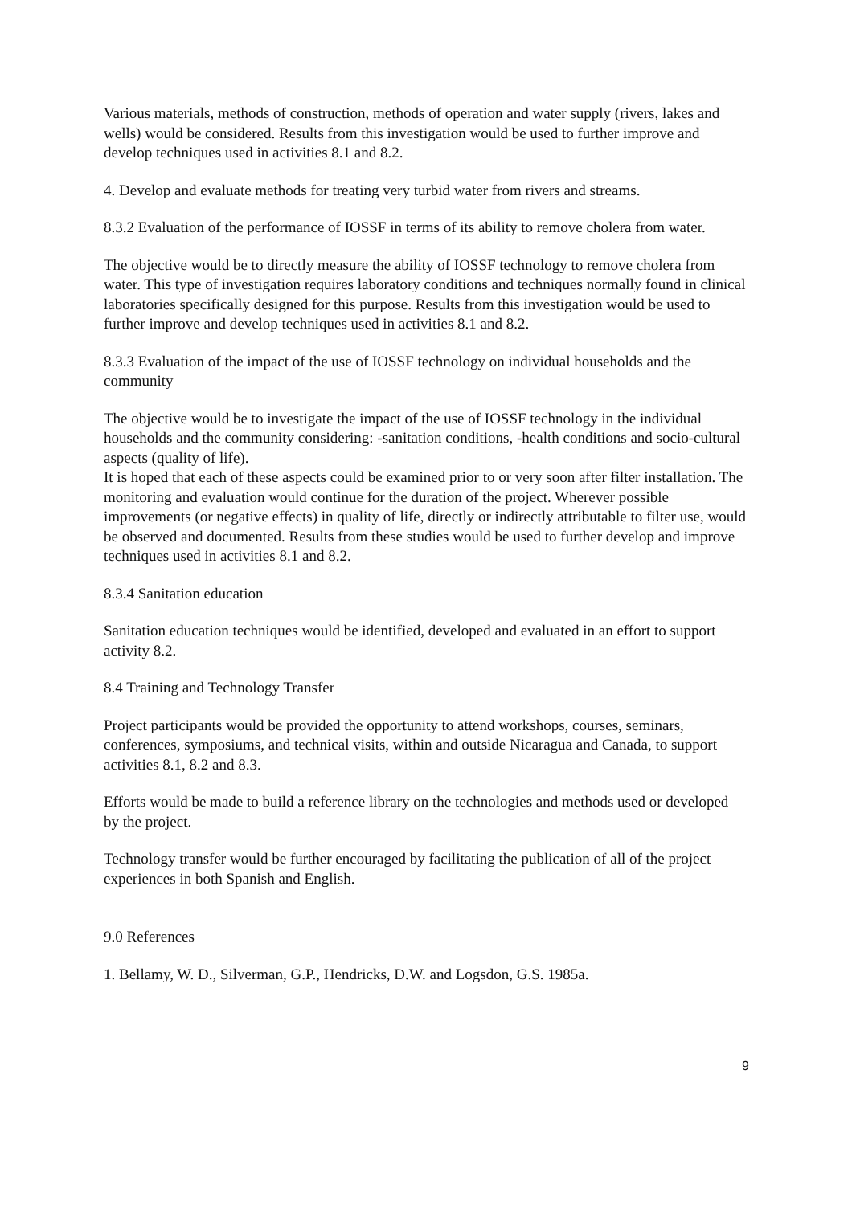Various materials, methods of construction, methods of operation and water supply (rivers, lakes and wells) would be considered. Results from this investigation would be used to further improve and develop techniques used in activities 8.1 and 8.2.
4. Develop and evaluate methods for treating very turbid water from rivers and streams.
8.3.2 Evaluation of the performance of IOSSF in terms of its ability to remove cholera from water.
The objective would be to directly measure the ability of IOSSF technology to remove cholera from water. This type of investigation requires laboratory conditions and techniques normally found in clinical laboratories specifically designed for this purpose. Results from this investigation would be used to further improve and develop techniques used in activities 8.1 and 8.2.
8.3.3 Evaluation of the impact of the use of IOSSF technology on individual households and the community
The objective would be to investigate the impact of the use of IOSSF technology in the individual households and the community considering: -sanitation conditions, -health conditions and socio-cultural aspects (quality of life).
It is hoped that each of these aspects could be examined prior to or very soon after filter installation. The monitoring and evaluation would continue for the duration of the project. Wherever possible improvements (or negative effects) in quality of life, directly or indirectly attributable to filter use, would be observed and documented. Results from these studies would be used to further develop and improve techniques used in activities 8.1 and 8.2.
8.3.4 Sanitation education
Sanitation education techniques would be identified, developed and evaluated in an effort to support activity 8.2.
8.4 Training and Technology Transfer
Project participants would be provided the opportunity to attend workshops, courses, seminars, conferences, symposiums, and technical visits, within and outside Nicaragua and Canada, to support activities 8.1, 8.2 and 8.3.
Efforts would be made to build a reference library on the technologies and methods used or developed by the project.
Technology transfer would be further encouraged by facilitating the publication of all of the project experiences in both Spanish and English.
9.0 References
1. Bellamy, W. D., Silverman, G.P., Hendricks, D.W. and Logsdon, G.S. 1985a.
9